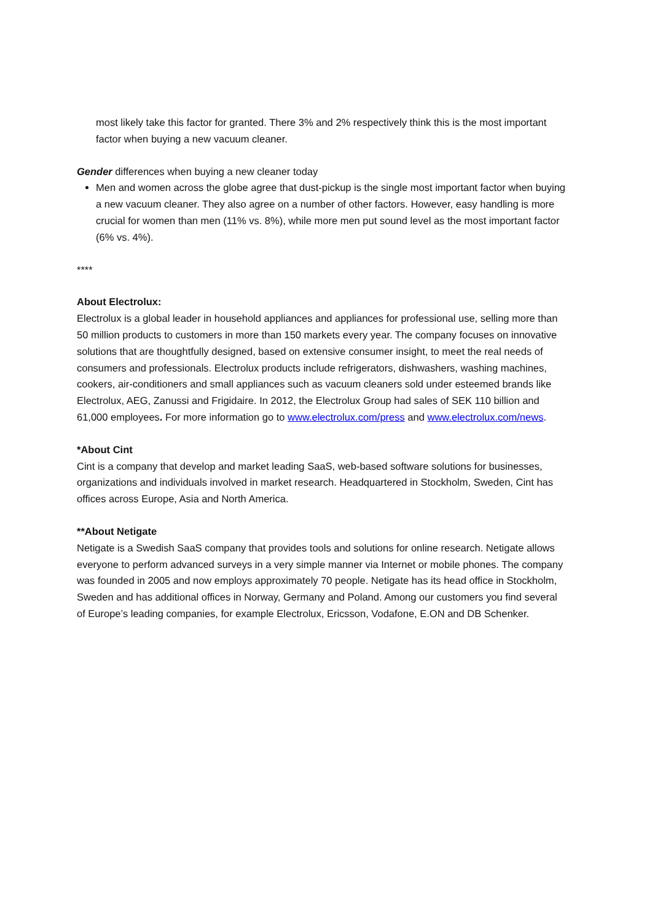most likely take this factor for granted. There 3% and 2% respectively think this is the most important factor when buying a new vacuum cleaner.
Gender differences when buying a new cleaner today
Men and women across the globe agree that dust-pickup is the single most important factor when buying a new vacuum cleaner. They also agree on a number of other factors. However, easy handling is more crucial for women than men (11% vs. 8%), while more men put sound level as the most important factor (6% vs. 4%).
****
About Electrolux:
Electrolux is a global leader in household appliances and appliances for professional use, selling more than 50 million products to customers in more than 150 markets every year. The company focuses on innovative solutions that are thoughtfully designed, based on extensive consumer insight, to meet the real needs of consumers and professionals. Electrolux products include refrigerators, dishwashers, washing machines, cookers, air-conditioners and small appliances such as vacuum cleaners sold under esteemed brands like Electrolux, AEG, Zanussi and Frigidaire. In 2012, the Electrolux Group had sales of SEK 110 billion and 61,000 employees. For more information go to www.electrolux.com/press and www.electrolux.com/news.
*About Cint
Cint is a company that develop and market leading SaaS, web-based software solutions for businesses, organizations and individuals involved in market research. Headquartered in Stockholm, Sweden, Cint has offices across Europe, Asia and North America.
**About Netigate
Netigate is a Swedish SaaS company that provides tools and solutions for online research. Netigate allows everyone to perform advanced surveys in a very simple manner via Internet or mobile phones. The company was founded in 2005 and now employs approximately 70 people. Netigate has its head office in Stockholm, Sweden and has additional offices in Norway, Germany and Poland. Among our customers you find several of Europe’s leading companies, for example Electrolux, Ericsson, Vodafone, E.ON and DB Schenker.